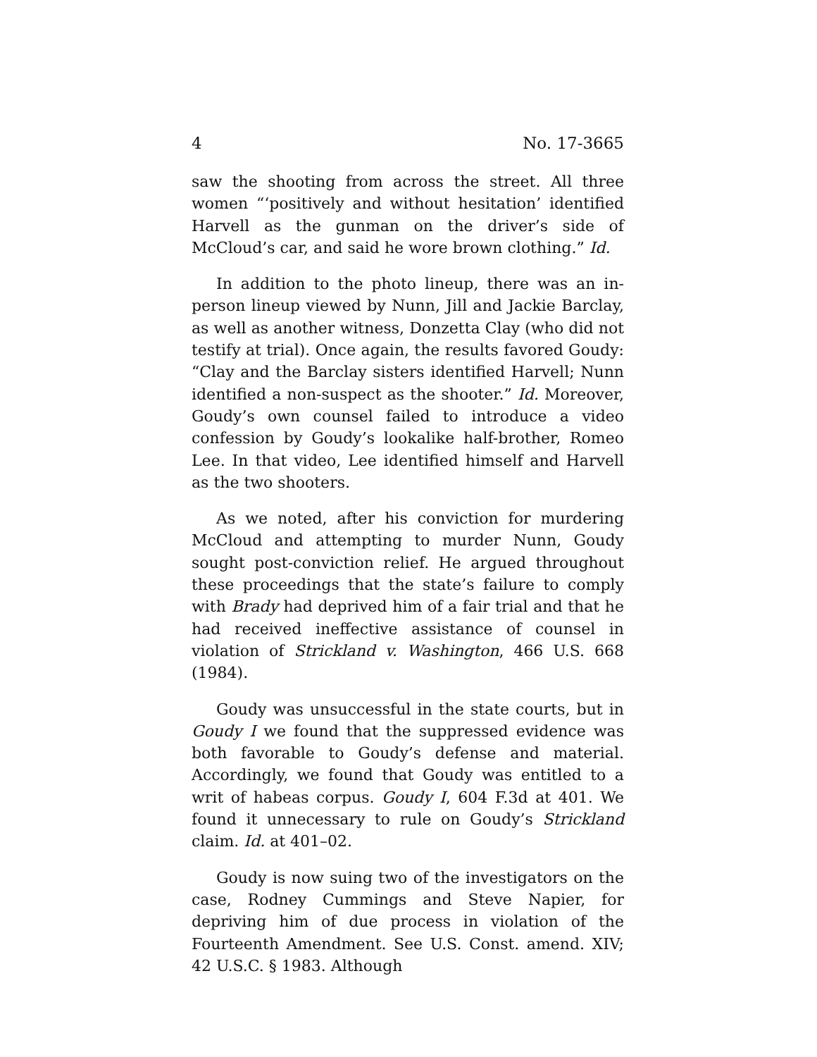4 No. 17-3665
saw the shooting from across the street. All three women “‘positively and without hesitation’ identified Harvell as the gunman on the driver’s side of McCloud’s car, and said he wore brown clothing.” Id.
In addition to the photo lineup, there was an in-person lineup viewed by Nunn, Jill and Jackie Barclay, as well as another witness, Donzetta Clay (who did not testify at trial). Once again, the results favored Goudy: “Clay and the Barclay sisters identified Harvell; Nunn identified a non-suspect as the shooter.” Id. Moreover, Goudy’s own counsel failed to introduce a video confession by Goudy’s lookalike half-brother, Romeo Lee. In that video, Lee identified himself and Harvell as the two shooters.
As we noted, after his conviction for murdering McCloud and attempting to murder Nunn, Goudy sought post-conviction relief. He argued throughout these proceedings that the state’s failure to comply with Brady had deprived him of a fair trial and that he had received ineffective assistance of counsel in violation of Strickland v. Washington, 466 U.S. 668 (1984).
Goudy was unsuccessful in the state courts, but in Goudy I we found that the suppressed evidence was both favorable to Goudy’s defense and material. Accordingly, we found that Goudy was entitled to a writ of habeas corpus. Goudy I, 604 F.3d at 401. We found it unnecessary to rule on Goudy’s Strickland claim. Id. at 401–02.
Goudy is now suing two of the investigators on the case, Rodney Cummings and Steve Napier, for depriving him of due process in violation of the Fourteenth Amendment. See U.S. Const. amend. XIV; 42 U.S.C. § 1983. Although